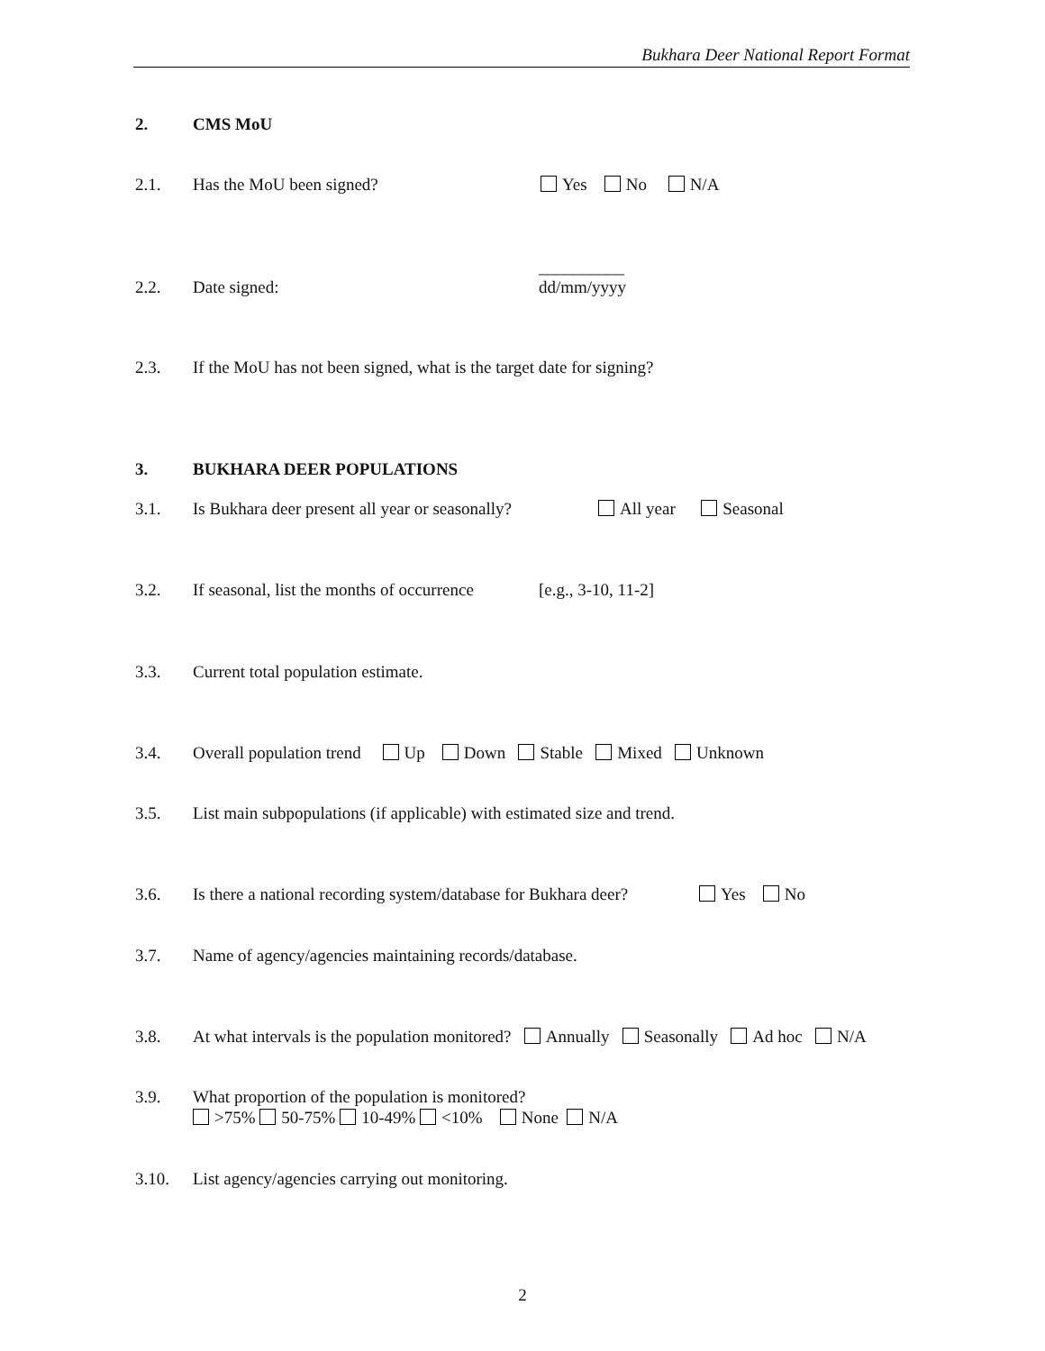Bukhara Deer National Report Format
2. CMS MoU
2.1. Has the MoU been signed? Yes No N/A
__________
2.2. Date signed: dd/mm/yyyy
2.3. If the MoU has not been signed, what is the target date for signing?
3. BUKHARA DEER POPULATIONS
3.1. Is Bukhara deer present all year or seasonally? All year Seasonal
3.2. If seasonal, list the months of occurrence [e.g., 3-10, 11-2]
3.3. Current total population estimate.
3.4. Overall population trend Up Down Stable Mixed Unknown
3.5. List main subpopulations (if applicable) with estimated size and trend.
3.6. Is there a national recording system/database for Bukhara deer? Yes No
3.7. Name of agency/agencies maintaining records/database.
3.8. At what intervals is the population monitored? Annually Seasonally Ad hoc N/A
3.9. What proportion of the population is monitored?
>75% 50-75% 10-49% <10% None N/A
3.10. List agency/agencies carrying out monitoring.
2